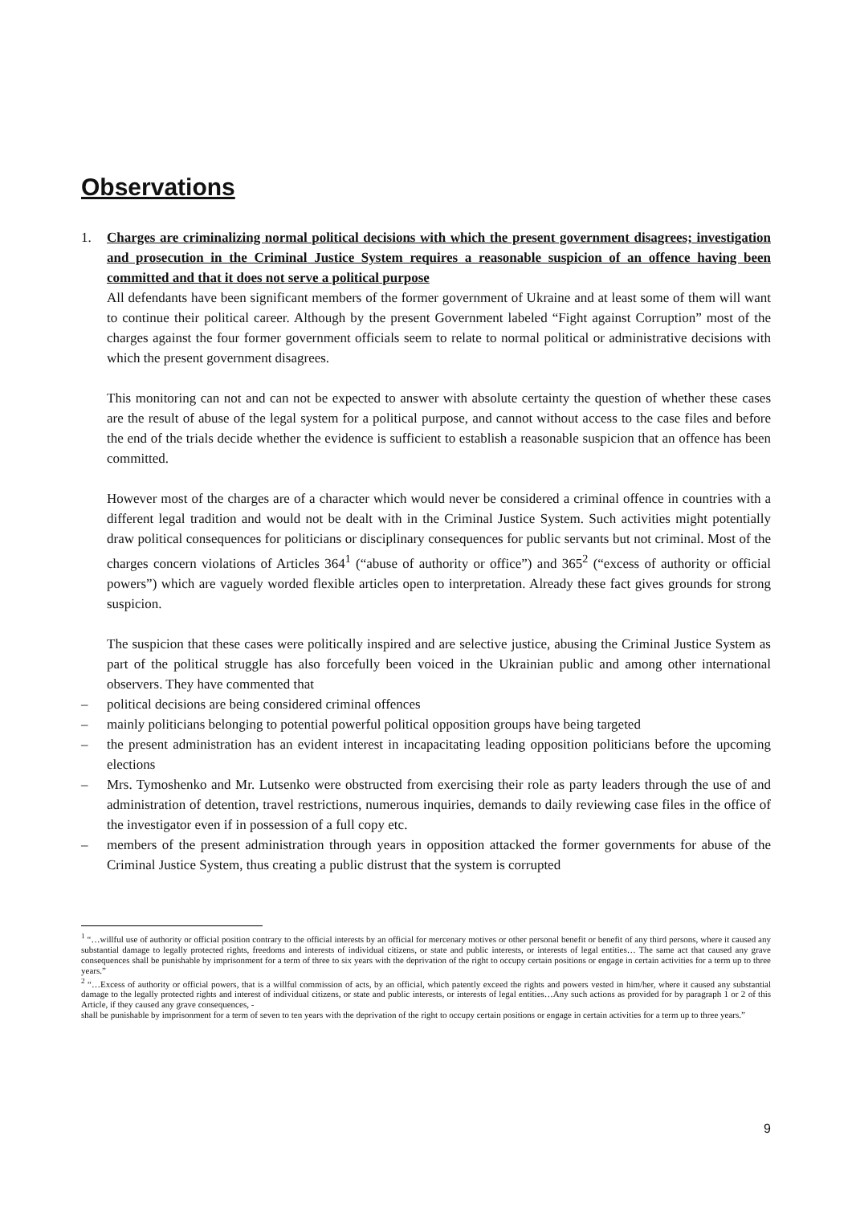Observations
1. Charges are criminalizing normal political decisions with which the present government disagrees; investigation and prosecution in the Criminal Justice System requires a reasonable suspicion of an offence having been committed and that it does not serve a political purpose
All defendants have been significant members of the former government of Ukraine and at least some of them will want to continue their political career. Although by the present Government labeled “Fight against Corruption” most of the charges against the four former government officials seem to relate to normal political or administrative decisions with which the present government disagrees.
This monitoring can not and can not be expected to answer with absolute certainty the question of whether these cases are the result of abuse of the legal system for a political purpose, and cannot without access to the case files and before the end of the trials decide whether the evidence is sufficient to establish a reasonable suspicion that an offence has been committed.
However most of the charges are of a character which would never be considered a criminal offence in countries with a different legal tradition and would not be dealt with in the Criminal Justice System. Such activities might potentially draw political consequences for politicians or disciplinary consequences for public servants but not criminal. Most of the charges concern violations of Articles 364<sup>1</sup> (“abuse of authority or office”) and 365<sup>2</sup> (“excess of authority or official powers”) which are vaguely worded flexible articles open to interpretation. Already these fact gives grounds for strong suspicion.
The suspicion that these cases were politically inspired and are selective justice, abusing the Criminal Justice System as part of the political struggle has also forcefully been voiced in the Ukrainian public and among other international observers. They have commented that
– political decisions are being considered criminal offences
– mainly politicians belonging to potential powerful political opposition groups have being targeted
– the present administration has an evident interest in incapacitating leading opposition politicians before the upcoming elections
– Mrs. Tymoshenko and Mr. Lutsenko were obstructed from exercising their role as party leaders through the use of and administration of detention, travel restrictions, numerous inquiries, demands to daily reviewing case files in the office of the investigator even if in possession of a full copy etc.
– members of the present administration through years in opposition attacked the former governments for abuse of the Criminal Justice System, thus creating a public distrust that the system is corrupted
<sup>1</sup> “…willful use of authority or official position contrary to the official interests by an official for mercenary motives or other personal benefit or benefit of any third persons, where it caused any substantial damage to legally protected rights, freedoms and interests of individual citizens, or state and public interests, or interests of legal entities… The same act that caused any grave consequences shall be punishable by imprisonment for a term of three to six years with the deprivation of the right to occupy certain positions or engage in certain activities for a term up to three years.”
<sup>2</sup> “…Excess of authority or official powers, that is a willful commission of acts, by an official, which patently exceed the rights and powers vested in him/her, where it caused any substantial damage to the legally protected rights and interest of individual citizens, or state and public interests, or interests of legal entities…Any such actions as provided for by paragraph 1 or 2 of this Article, if they caused any grave consequences, -
shall be punishable by imprisonment for a term of seven to ten years with the deprivation of the right to occupy certain positions or engage in certain activities for a term up to three years.”
9